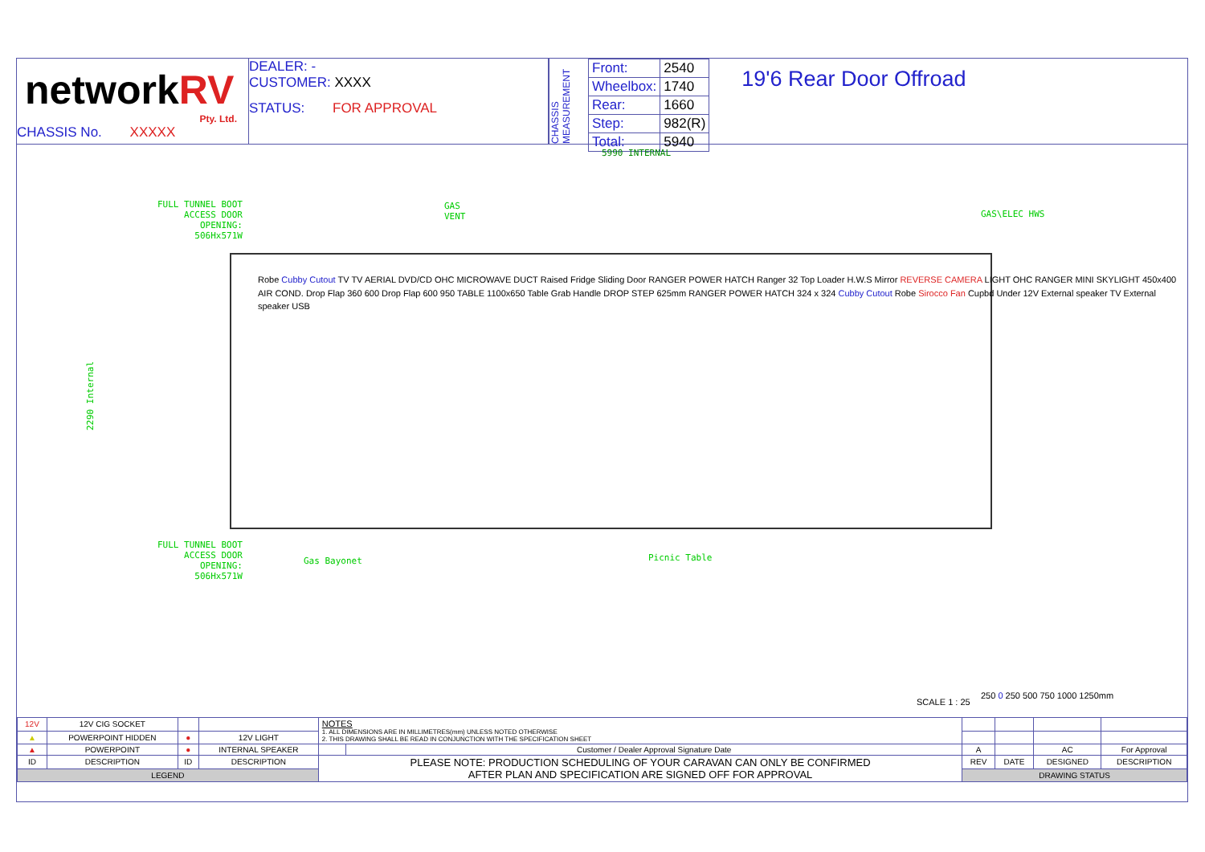networkRV
Pty. Ltd.
CHASSIS No. XXXXX
DEALER: -
CUSTOMER: XXXX
STATUS: FOR APPROVAL
CHASSIS MEASUREMENT
| Front: | 2540 |
| Wheelbox: | 1740 |
| Rear: | 1660 |
| Step: | 982(R) |
| Total: | 5940 |
19'6 Rear Door Offroad
5990 INTERNAL
FULL TUNNEL BOOT
ACCESS DOOR
OPENING:
506Hx571W
GAS
VENT
GAS\ELEC HWS
2290 Internal
Robe Cubby Cutout TV TV AERIAL DVD/CD OHC MICROWAVE DUCT Raised Fridge Sliding Door RANGER POWER HATCH Ranger 32 Top Loader H.W.S Mirror REVERSE CAMERA LIGHT OHC RANGER MINI SKYLIGHT 450x400 AIR COND. Drop Flap 360 600 Drop Flap 600 950 TABLE 1100x650 Table Grab Handle DROP STEP 625mm RANGER POWER HATCH 324 x 324 Cubby Cutout Robe Sirocco Fan Cupbd Under 12V External speaker TV External speaker USB
FULL TUNNEL BOOT
ACCESS DOOR
OPENING:
506Hx571W
Gas Bayonet Picnic Table
SCALE 1 : 25
250 0 250 500 750 1000 1250mm
| 12V | 12V CIG SOCKET | | | NOTES 1. ALL DIMENSIONS ARE IN MILLIMETRES(mm) UNLESS NOTED OTHERWISE 2. THIS DRAWING SHALL BE READ IN CONJUNCTION WITH THE SPECIFICATION SHEET | | | | | |
| ▲ | POWERPOINT HIDDEN | ● | 12V LIGHT | | | | | | |
| ▲ | POWERPOINT | ● | INTERNAL SPEAKER | | Customer / Dealer Approval Signature Date | A | | AC | For Approval |
| ID | DESCRIPTION | ID | DESCRIPTION | PLEASE NOTE: PRODUCTION SCHEDULING OF YOUR CARAVAN CAN ONLY BE CONFIRMED AFTER PLAN AND SPECIFICATION ARE SIGNED OFF FOR APPROVAL | | REV | DATE | DESIGNED | DESCRIPTION |
| LEGEND | | | | | | DRAWING STATUS | | | |